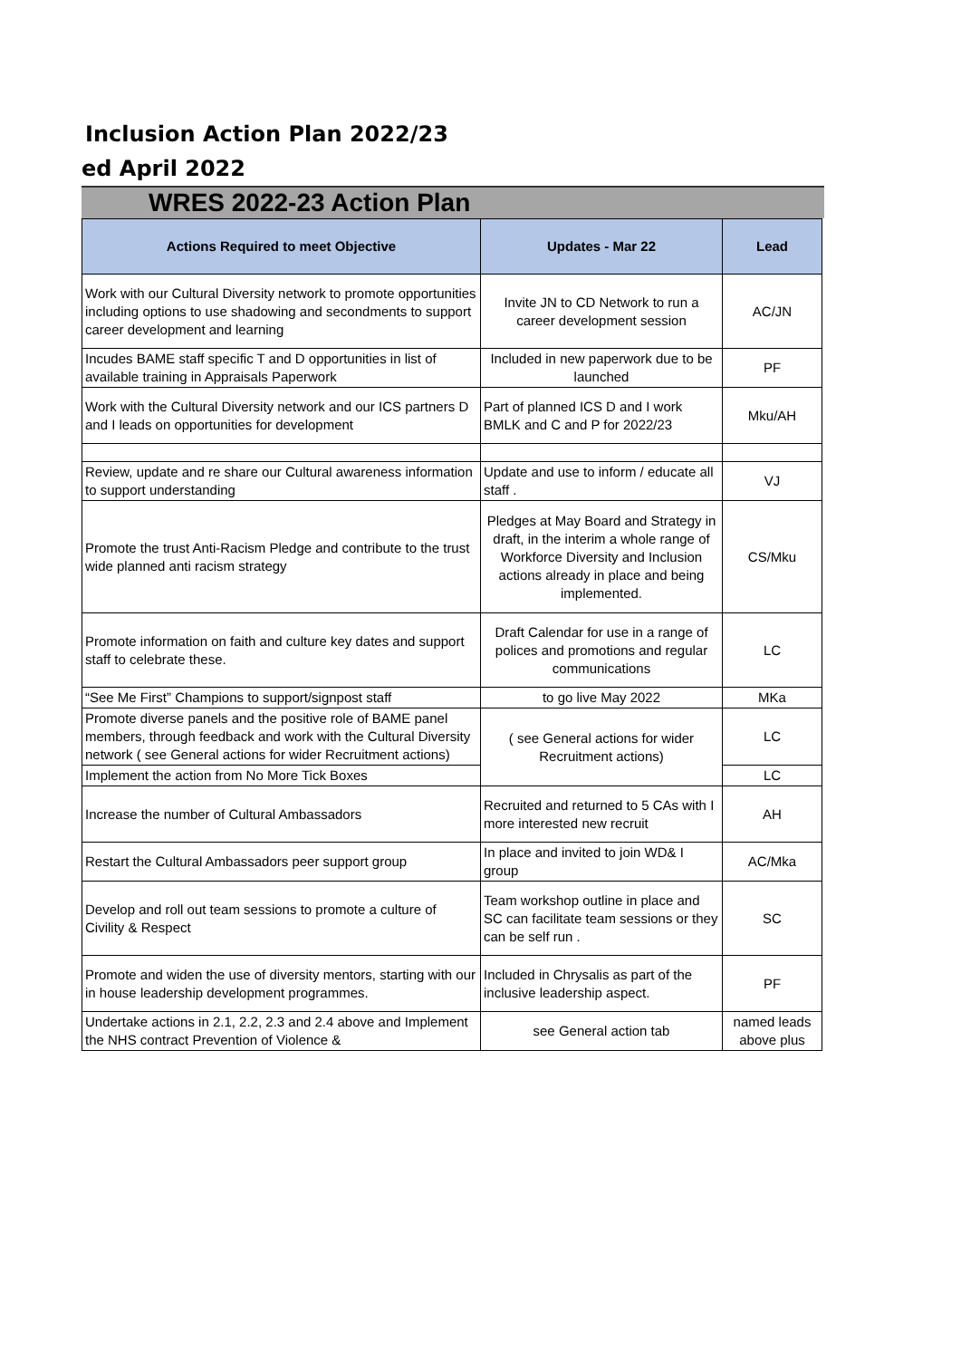Inclusion Action Plan 2022/23
ed April 2022
WRES 2022-23 Action Plan
| Actions Required to meet Objective | Updates - Mar 22 | Lead |
| --- | --- | --- |
| Work with our Cultural Diversity network to promote opportunities including options to use shadowing and secondments to support career development and learning | Invite JN to CD Network to run a career development session | AC/JN |
| Incudes BAME staff specific T and D opportunities in list of available training in Appraisals Paperwork | Included in new paperwork due to be launched | PF |
| Work with the Cultural Diversity network and our ICS partners D and I leads on opportunities for development | Part of planned ICS D and I work BMLK and C and P for 2022/23 | Mku/AH |
| Review, update and re share our Cultural awareness information to support understanding | Update and use to inform / educate all staff . | VJ |
| Promote the trust Anti-Racism Pledge and contribute to the trust wide planned anti racism strategy | Pledges at May Board and Strategy in draft, in the interim a whole range of Workforce Diversity and Inclusion actions already in place and being implemented. | CS/Mku |
| Promote information on faith and culture key dates and support staff to celebrate these. | Draft Calendar for use in a range of polices and promotions and regular communications | LC |
| “See Me First” Champions to support/signpost staff | to go live May 2022 | MKa |
| Promote diverse panels and the positive role of BAME panel members, through feedback and work with the Cultural Diversity network ( see General actions for wider Recruitment actions) | ( see General actions for wider Recruitment actions) | LC |
| Implement the action from No More Tick Boxes | | LC |
| Increase the number of Cultural Ambassadors | Recruited and returned to 5 CAs with I more interested new recruit | AH |
| Restart the Cultural Ambassadors peer support group | In place and invited to join WD& I group | AC/Mka |
| Develop and roll out team sessions to promote a culture of Civility & Respect | Team workshop outline in place and SC can facilitate team sessions or they can be self run . | SC |
| Promote and widen the use of diversity mentors, starting with our in house leadership development programmes. | Included in Chrysalis as part of the inclusive leadership aspect. | PF |
| Undertake actions in 2.1, 2.2, 2.3 and 2.4 above and Implement the NHS contract Prevention of Violence & | see General action tab | named leads above plus |